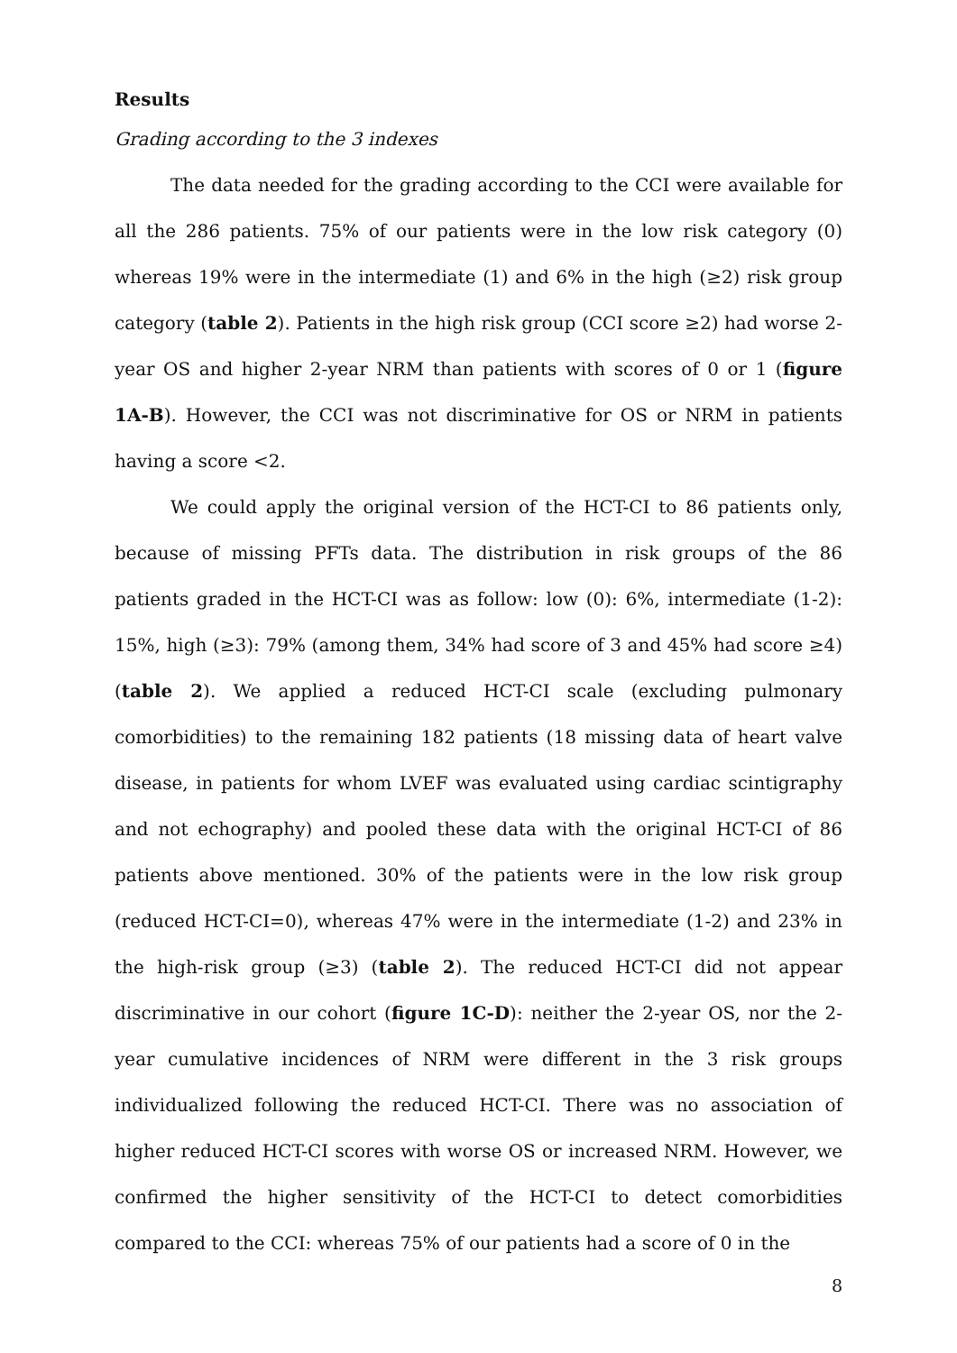Results
Grading according to the 3 indexes
The data needed for the grading according to the CCI were available for all the 286 patients. 75% of our patients were in the low risk category (0) whereas 19% were in the intermediate (1) and 6% in the high (≥2) risk group category (table 2). Patients in the high risk group (CCI score ≥2) had worse 2-year OS and higher 2-year NRM than patients with scores of 0 or 1 (figure 1A-B). However, the CCI was not discriminative for OS or NRM in patients having a score <2.
We could apply the original version of the HCT-CI to 86 patients only, because of missing PFTs data. The distribution in risk groups of the 86 patients graded in the HCT-CI was as follow: low (0): 6%, intermediate (1-2): 15%, high (≥3): 79% (among them, 34% had score of 3 and 45% had score ≥4) (table 2). We applied a reduced HCT-CI scale (excluding pulmonary comorbidities) to the remaining 182 patients (18 missing data of heart valve disease, in patients for whom LVEF was evaluated using cardiac scintigraphy and not echography) and pooled these data with the original HCT-CI of 86 patients above mentioned. 30% of the patients were in the low risk group (reduced HCT-CI=0), whereas 47% were in the intermediate (1-2) and 23% in the high-risk group (≥3) (table 2). The reduced HCT-CI did not appear discriminative in our cohort (figure 1C-D): neither the 2-year OS, nor the 2-year cumulative incidences of NRM were different in the 3 risk groups individualized following the reduced HCT-CI. There was no association of higher reduced HCT-CI scores with worse OS or increased NRM. However, we confirmed the higher sensitivity of the HCT-CI to detect comorbidities compared to the CCI: whereas 75% of our patients had a score of 0 in the
8